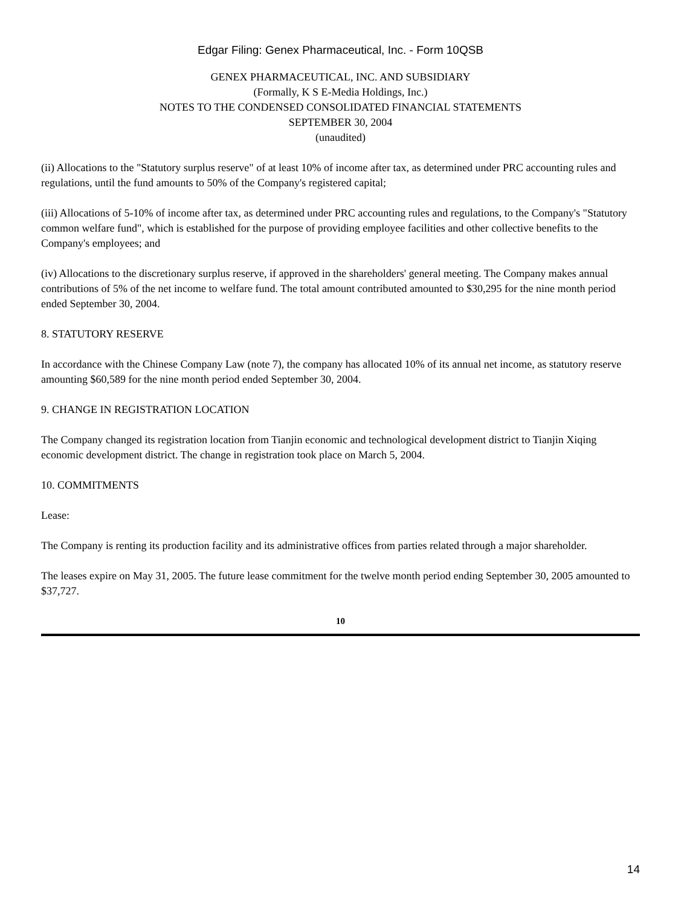Edgar Filing: Genex Pharmaceutical, Inc. - Form 10QSB
GENEX PHARMACEUTICAL, INC. AND SUBSIDIARY
(Formally, K S E-Media Holdings, Inc.)
NOTES TO THE CONDENSED CONSOLIDATED FINANCIAL STATEMENTS
SEPTEMBER 30, 2004
(unaudited)
(ii) Allocations to the "Statutory surplus reserve" of at least 10% of income after tax, as determined under PRC accounting rules and regulations, until the fund amounts to 50% of the Company's registered capital;
(iii) Allocations of 5-10% of income after tax, as determined under PRC accounting rules and regulations, to the Company's "Statutory common welfare fund", which is established for the purpose of providing employee facilities and other collective benefits to the Company's employees; and
(iv) Allocations to the discretionary surplus reserve, if approved in the shareholders' general meeting. The Company makes annual contributions of 5% of the net income to welfare fund. The total amount contributed amounted to $30,295 for the nine month period ended September 30, 2004.
8. STATUTORY RESERVE
In accordance with the Chinese Company Law (note 7), the company has allocated 10% of its annual net income, as statutory reserve amounting $60,589 for the nine month period ended September 30, 2004.
9. CHANGE IN REGISTRATION LOCATION
The Company changed its registration location from Tianjin economic and technological development district to Tianjin Xiqing economic development district. The change in registration took place on March 5, 2004.
10. COMMITMENTS
Lease:
The Company is renting its production facility and its administrative offices from parties related through a major shareholder.
The leases expire on May 31, 2005. The future lease commitment for the twelve month period ending September 30, 2005 amounted to $37,727.
10
14